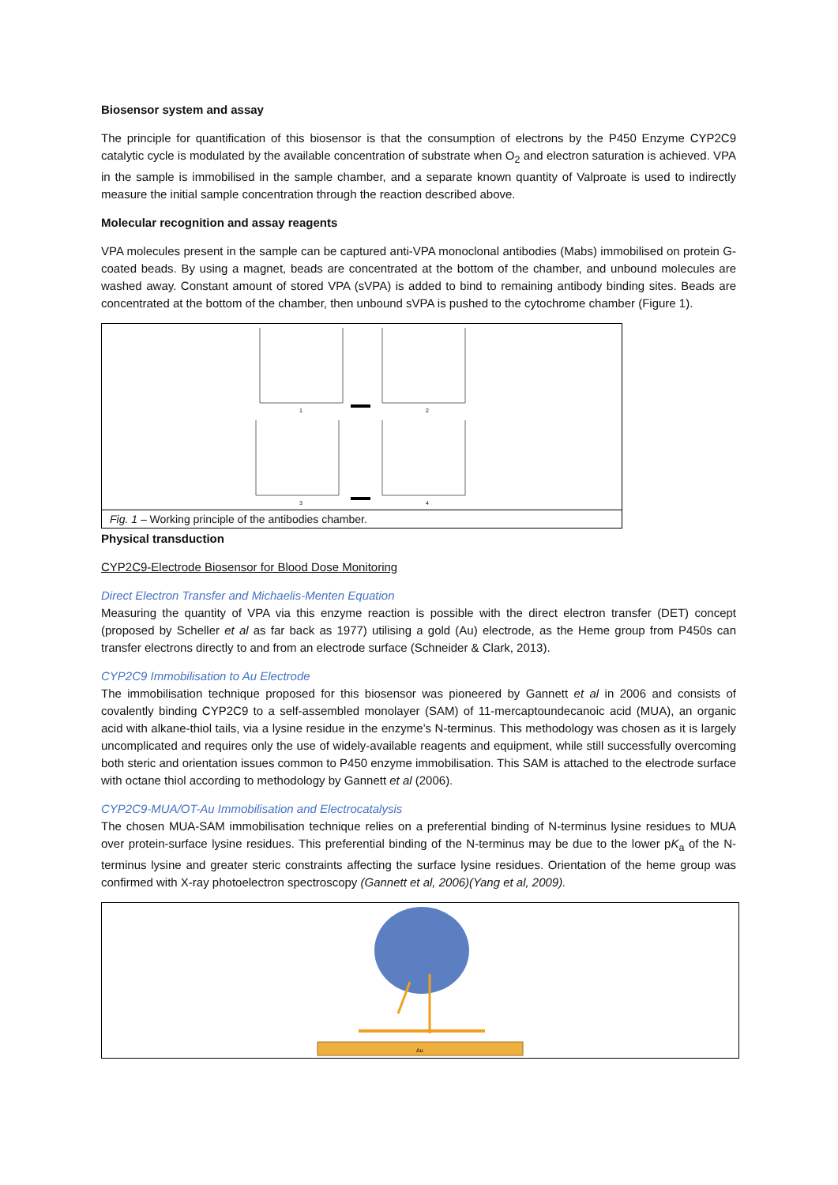Biosensor system and assay
The principle for quantification of this biosensor is that the consumption of electrons by the P450 Enzyme CYP2C9 catalytic cycle is modulated by the available concentration of substrate when O<sub>2</sub> and electron saturation is achieved. VPA in the sample is immobilised in the sample chamber, and a separate known quantity of Valproate is used to indirectly measure the initial sample concentration through the reaction described above.
Molecular recognition and assay reagents
VPA molecules present in the sample can be captured anti-VPA monoclonal antibodies (Mabs) immobilised on protein G-coated beads. By using a magnet, beads are concentrated at the bottom of the chamber, and unbound molecules are washed away. Constant amount of stored VPA (sVPA) is added to bind to remaining antibody binding sites. Beads are concentrated at the bottom of the chamber, then unbound sVPA is pushed to the cytochrome chamber (Figure 1).
1
2
3
4
Fig. 1 – Working principle of the antibodies chamber.
Physical transduction
CYP2C9-Electrode Biosensor for Blood Dose Monitoring
Direct Electron Transfer and Michaelis-Menten Equation
Measuring the quantity of VPA via this enzyme reaction is possible with the direct electron transfer (DET) concept (proposed by Scheller et al as far back as 1977) utilising a gold (Au) electrode, as the Heme group from P450s can transfer electrons directly to and from an electrode surface (Schneider & Clark, 2013).
CYP2C9 Immobilisation to Au Electrode
The immobilisation technique proposed for this biosensor was pioneered by Gannett et al in 2006 and consists of covalently binding CYP2C9 to a self-assembled monolayer (SAM) of 11-mercaptoundecanoic acid (MUA), an organic acid with alkane-thiol tails, via a lysine residue in the enzyme’s N-terminus. This methodology was chosen as it is largely uncomplicated and requires only the use of widely-available reagents and equipment, while still successfully overcoming both steric and orientation issues common to P450 enzyme immobilisation. This SAM is attached to the electrode surface with octane thiol according to methodology by Gannett et al (2006).
CYP2C9-MUA/OT-Au Immobilisation and Electrocatalysis
The chosen MUA-SAM immobilisation technique relies on a preferential binding of N-terminus lysine residues to MUA over protein-surface lysine residues. This preferential binding of the N-terminus may be due to the lower pK<sub>a</sub> of the N-terminus lysine and greater steric constraints affecting the surface lysine residues. Orientation of the heme group was confirmed with X-ray photoelectron spectroscopy (Gannett et al, 2006)(Yang et al, 2009).
Au